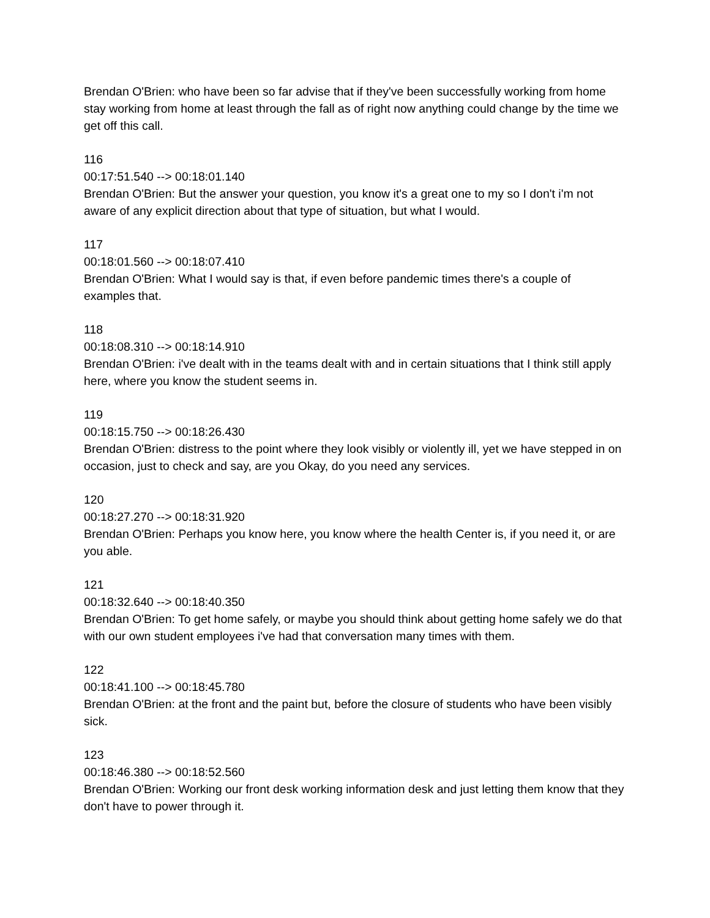Brendan O'Brien: who have been so far advise that if they've been successfully working from home stay working from home at least through the fall as of right now anything could change by the time we get off this call.
116
00:17:51.540 --> 00:18:01.140
Brendan O'Brien: But the answer your question, you know it's a great one to my so I don't i'm not aware of any explicit direction about that type of situation, but what I would.
117
00:18:01.560 --> 00:18:07.410
Brendan O'Brien: What I would say is that, if even before pandemic times there's a couple of examples that.
118
00:18:08.310 --> 00:18:14.910
Brendan O'Brien: i've dealt with in the teams dealt with and in certain situations that I think still apply here, where you know the student seems in.
119
00:18:15.750 --> 00:18:26.430
Brendan O'Brien: distress to the point where they look visibly or violently ill, yet we have stepped in on occasion, just to check and say, are you Okay, do you need any services.
120
00:18:27.270 --> 00:18:31.920
Brendan O'Brien: Perhaps you know here, you know where the health Center is, if you need it, or are you able.
121
00:18:32.640 --> 00:18:40.350
Brendan O'Brien: To get home safely, or maybe you should think about getting home safely we do that with our own student employees i've had that conversation many times with them.
122
00:18:41.100 --> 00:18:45.780
Brendan O'Brien: at the front and the paint but, before the closure of students who have been visibly sick.
123
00:18:46.380 --> 00:18:52.560
Brendan O'Brien: Working our front desk working information desk and just letting them know that they don't have to power through it.